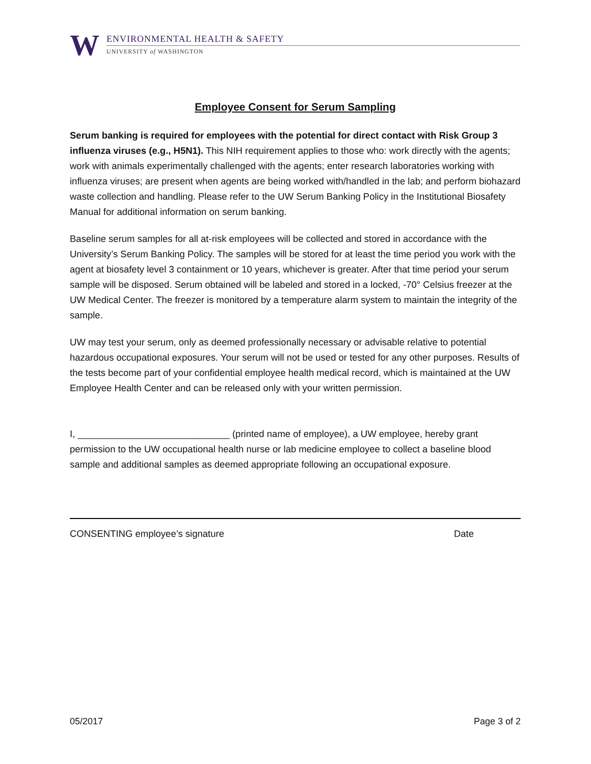W
ENVIRONMENTAL HEALTH & SAFETY
UNIVERSITY of WASHINGTON
Employee Consent for Serum Sampling
Serum banking is required for employees with the potential for direct contact with Risk Group 3 influenza viruses (e.g., H5N1). This NIH requirement applies to those who: work directly with the agents; work with animals experimentally challenged with the agents; enter research laboratories working with influenza viruses; are present when agents are being worked with/handled in the lab; and perform biohazard waste collection and handling. Please refer to the UW Serum Banking Policy in the Institutional Biosafety Manual for additional information on serum banking.
Baseline serum samples for all at-risk employees will be collected and stored in accordance with the University’s Serum Banking Policy. The samples will be stored for at least the time period you work with the agent at biosafety level 3 containment or 10 years, whichever is greater. After that time period your serum sample will be disposed. Serum obtained will be labeled and stored in a locked, -70° Celsius freezer at the UW Medical Center. The freezer is monitored by a temperature alarm system to maintain the integrity of the sample.
UW may test your serum, only as deemed professionally necessary or advisable relative to potential hazardous occupational exposures. Your serum will not be used or tested for any other purposes. Results of the tests become part of your confidential employee health medical record, which is maintained at the UW Employee Health Center and can be released only with your written permission.
I, _____________________________ (printed name of employee), a UW employee, hereby grant permission to the UW occupational health nurse or lab medicine employee to collect a baseline blood sample and additional samples as deemed appropriate following an occupational exposure.
CONSENTING employee’s signature Date
05/2017 Page 3 of 2